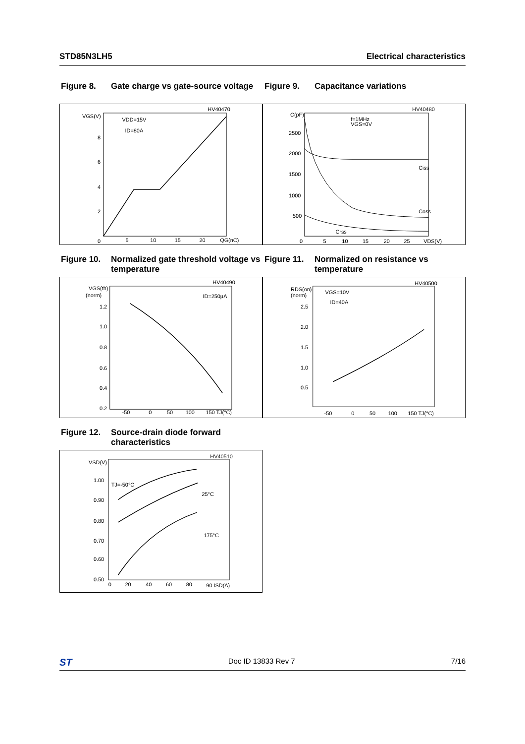STD85N3LH5 Electrical characteristics
Figure 8. Gate charge vs gate-source voltage
Figure 9. Capacitance variations
HV40470
VGS(V)
VDD=15V
ID=80A
8
6
4
2
0
5
10
15
20
QG(nC)
HV40480
C(pF)
f=1MHz
VGS=0V
2500
2000
1500
1000
500
0
5
10
15
20
25
VDS(V)
Ciss
Coss
Crss
Figure 10. Normalized gate threshold voltage vs temperature
Figure 11. Normalized on resistance vs temperature
HV40490
VGS(th)
(norm)
ID=250µA
1.2
1.0
0.8
0.6
0.4
0.2
-50
0
50
100
150 TJ(°C)
HV40500
RDS(on)
(norm)
VGS=10V
ID=40A
2.5
2.0
1.5
1.0
0.5
-50
0
50
100
150 TJ(°C)
Figure 12. Source-drain diode forward characteristics
HV40510
VSD(V)
1.00
0.90
0.80
0.70
0.60
0.50
TJ=-50°C
25°C
175°C
0
20
40
60
80
90 ISD(A)
ST Doc ID 13833 Rev 7 7/16